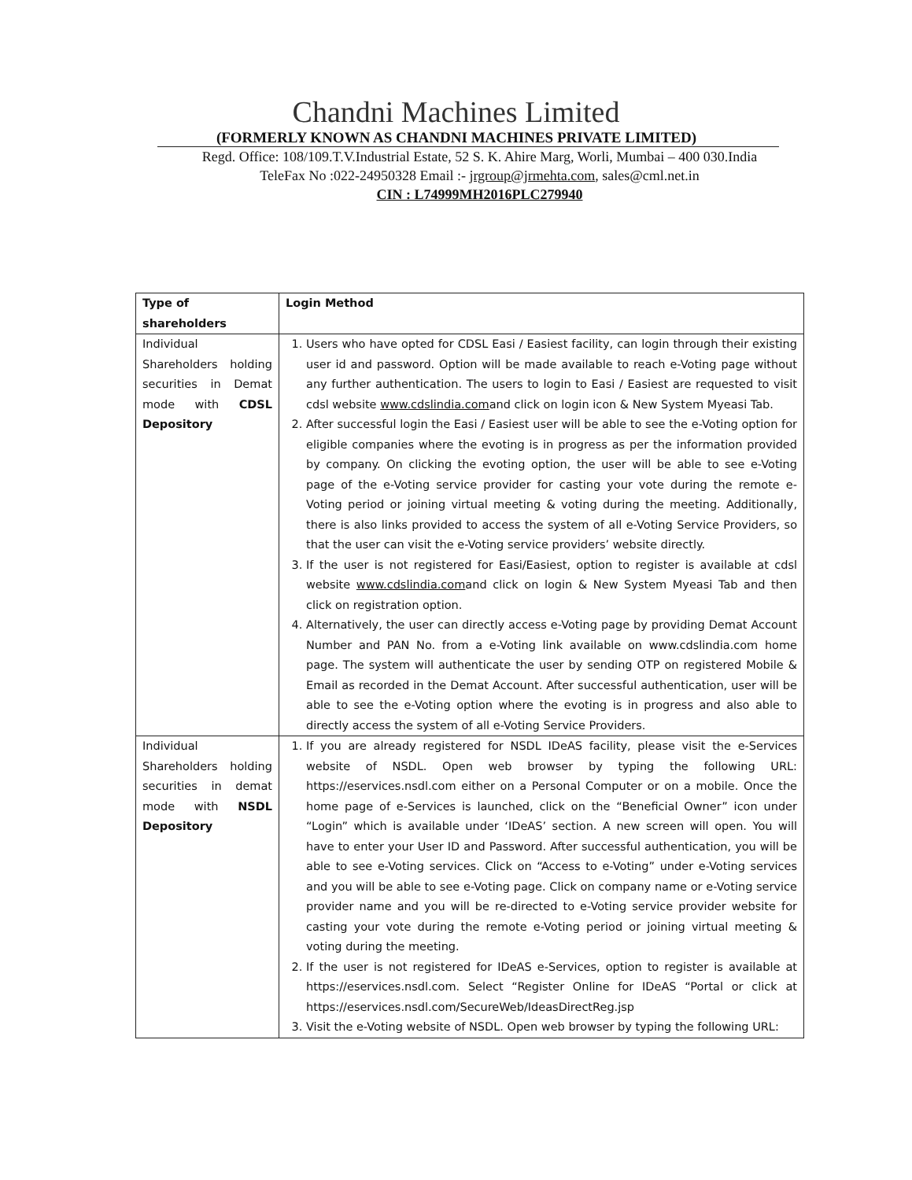Chandni Machines Limited
(FORMERLY KNOWN AS CHANDNI MACHINES PRIVATE LIMITED)
Regd. Office: 108/109.T.V.Industrial Estate, 52 S. K. Ahire Marg, Worli, Mumbai – 400 030.India
TeleFax No :022-24950328 Email :- jrgroup@jrmehta.com, sales@cml.net.in
CIN : L74999MH2016PLC279940
| Type of shareholders | Login Method |
| --- | --- |
| Individual Shareholders holding securities in Demat mode with CDSL Depository | 1. Users who have opted for CDSL Easi / Easiest facility, can login through their existing user id and password. Option will be made available to reach e-Voting page without any further authentication. The users to login to Easi / Easiest are requested to visit cdsl website www.cdslindia.com and click on login icon & New System Myeasi Tab. 2. After successful login the Easi / Easiest user will be able to see the e-Voting option for eligible companies where the evoting is in progress as per the information provided by company. On clicking the evoting option, the user will be able to see e-Voting page of the e-Voting service provider for casting your vote during the remote e-Voting period or joining virtual meeting & voting during the meeting. Additionally, there is also links provided to access the system of all e-Voting Service Providers, so that the user can visit the e-Voting service providers’ website directly. 3. If the user is not registered for Easi/Easiest, option to register is available at cdsl website www.cdslindia.com and click on login & New System Myeasi Tab and then click on registration option. 4. Alternatively, the user can directly access e-Voting page by providing Demat Account Number and PAN No. from a e-Voting link available on www.cdslindia.com home page. The system will authenticate the user by sending OTP on registered Mobile & Email as recorded in the Demat Account. After successful authentication, user will be able to see the e-Voting option where the evoting is in progress and also able to directly access the system of all e-Voting Service Providers. |
| Individual Shareholders holding securities in demat mode with NSDL Depository | 1. If you are already registered for NSDL IDeAS facility, please visit the e-Services website of NSDL. Open web browser by typing the following URL: https://eservices.nsdl.com either on a Personal Computer or on a mobile. Once the home page of e-Services is launched, click on the “Beneficial Owner” icon under “Login” which is available under ‘IDeAS’ section. A new screen will open. You will have to enter your User ID and Password. After successful authentication, you will be able to see e-Voting services. Click on “Access to e-Voting” under e-Voting services and you will be able to see e-Voting page. Click on company name or e-Voting service provider name and you will be re-directed to e-Voting service provider website for casting your vote during the remote e-Voting period or joining virtual meeting & voting during the meeting. 2. If the user is not registered for IDeAS e-Services, option to register is available at https://eservices.nsdl.com. Select “Register Online for IDeAS “Portal or click at https://eservices.nsdl.com/SecureWeb/IdeasDirectReg.jsp 3. Visit the e-Voting website of NSDL. Open web browser by typing the following URL: |